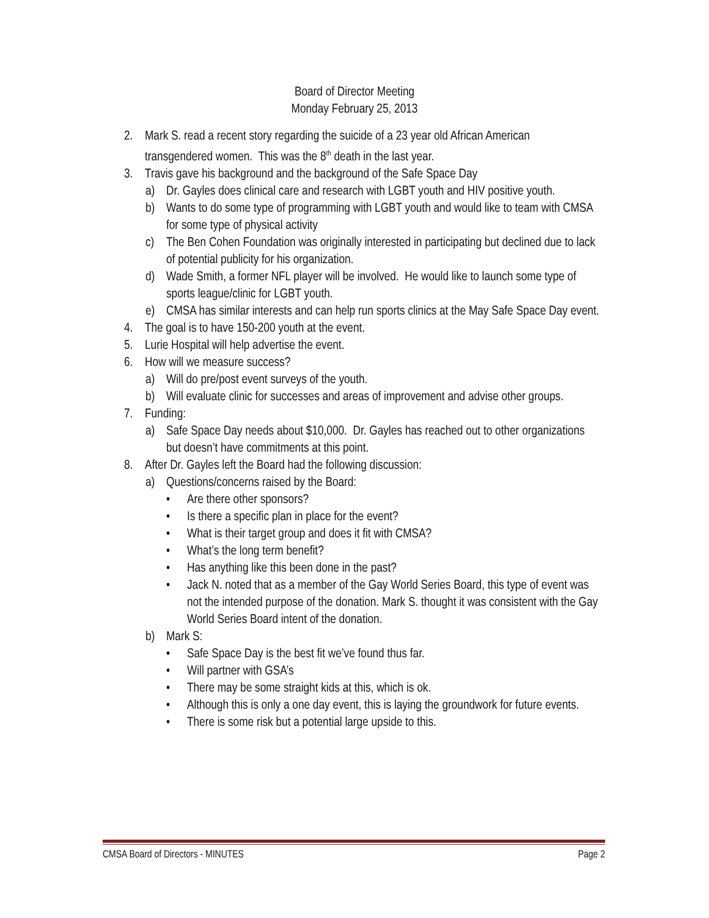Board of Director Meeting
Monday February 25, 2013
2. Mark S. read a recent story regarding the suicide of a 23 year old African American transgendered women. This was the 8<sup>th</sup> death in the last year.
3. Travis gave his background and the background of the Safe Space Day
a) Dr. Gayles does clinical care and research with LGBT youth and HIV positive youth.
b) Wants to do some type of programming with LGBT youth and would like to team with CMSA for some type of physical activity
c) The Ben Cohen Foundation was originally interested in participating but declined due to lack of potential publicity for his organization.
d) Wade Smith, a former NFL player will be involved. He would like to launch some type of sports league/clinic for LGBT youth.
e) CMSA has similar interests and can help run sports clinics at the May Safe Space Day event.
4. The goal is to have 150-200 youth at the event.
5. Lurie Hospital will help advertise the event.
6. How will we measure success?
a) Will do pre/post event surveys of the youth.
b) Will evaluate clinic for successes and areas of improvement and advise other groups.
7. Funding:
a) Safe Space Day needs about $10,000. Dr. Gayles has reached out to other organizations but doesn’t have commitments at this point.
8. After Dr. Gayles left the Board had the following discussion:
a) Questions/concerns raised by the Board:
• Are there other sponsors?
• Is there a specific plan in place for the event?
• What is their target group and does it fit with CMSA?
• What’s the long term benefit?
• Has anything like this been done in the past?
• Jack N. noted that as a member of the Gay World Series Board, this type of event was not the intended purpose of the donation. Mark S. thought it was consistent with the Gay World Series Board intent of the donation.
b) Mark S:
• Safe Space Day is the best fit we’ve found thus far.
• Will partner with GSA’s
• There may be some straight kids at this, which is ok.
• Although this is only a one day event, this is laying the groundwork for future events.
• There is some risk but a potential large upside to this.
CMSA Board of Directors - MINUTES Page 2